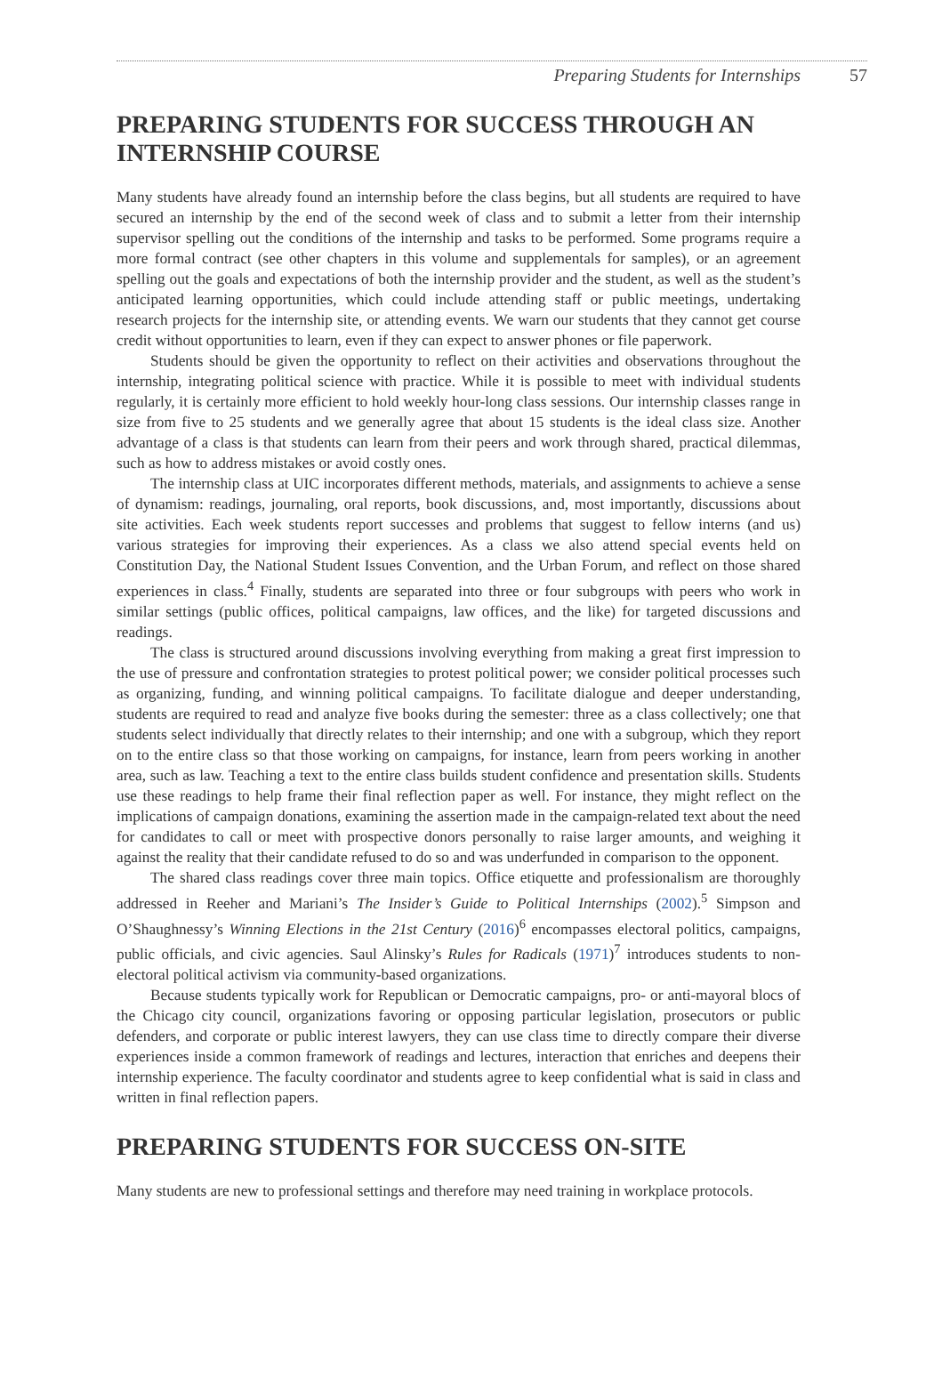Preparing Students for Internships 57
PREPARING STUDENTS FOR SUCCESS THROUGH AN INTERNSHIP COURSE
Many students have already found an internship before the class begins, but all students are required to have secured an internship by the end of the second week of class and to submit a letter from their internship supervisor spelling out the conditions of the internship and tasks to be performed. Some programs require a more formal contract (see other chapters in this volume and supplementals for samples), or an agreement spelling out the goals and expectations of both the internship provider and the student, as well as the student’s anticipated learning opportunities, which could include attending staff or public meetings, undertaking research projects for the internship site, or attending events. We warn our students that they cannot get course credit without opportunities to learn, even if they can expect to answer phones or file paperwork.
Students should be given the opportunity to reflect on their activities and observations throughout the internship, integrating political science with practice. While it is possible to meet with individual students regularly, it is certainly more efficient to hold weekly hour-long class sessions. Our internship classes range in size from five to 25 students and we generally agree that about 15 students is the ideal class size. Another advantage of a class is that students can learn from their peers and work through shared, practical dilemmas, such as how to address mistakes or avoid costly ones.
The internship class at UIC incorporates different methods, materials, and assignments to achieve a sense of dynamism: readings, journaling, oral reports, book discussions, and, most importantly, discussions about site activities. Each week students report successes and problems that suggest to fellow interns (and us) various strategies for improving their experiences. As a class we also attend special events held on Constitution Day, the National Student Issues Convention, and the Urban Forum, and reflect on those shared experiences in class.<sup>4</sup> Finally, students are separated into three or four subgroups with peers who work in similar settings (public offices, political campaigns, law offices, and the like) for targeted discussions and readings.
The class is structured around discussions involving everything from making a great first impression to the use of pressure and confrontation strategies to protest political power; we consider political processes such as organizing, funding, and winning political campaigns. To facilitate dialogue and deeper understanding, students are required to read and analyze five books during the semester: three as a class collectively; one that students select individually that directly relates to their internship; and one with a subgroup, which they report on to the entire class so that those working on campaigns, for instance, learn from peers working in another area, such as law. Teaching a text to the entire class builds student confidence and presentation skills. Students use these readings to help frame their final reflection paper as well. For instance, they might reflect on the implications of campaign donations, examining the assertion made in the campaign-related text about the need for candidates to call or meet with prospective donors personally to raise larger amounts, and weighing it against the reality that their candidate refused to do so and was underfunded in comparison to the opponent.
The shared class readings cover three main topics. Office etiquette and professionalism are thoroughly addressed in Reeher and Mariani’s The Insider’s Guide to Political Internships (2002).<sup>5</sup> Simpson and O’Shaughnessy’s Winning Elections in the 21st Century (2016)<sup>6</sup> encompasses electoral politics, campaigns, public officials, and civic agencies. Saul Alinsky’s Rules for Radicals (1971)<sup>7</sup> introduces students to non-electoral political activism via community-based organizations.
Because students typically work for Republican or Democratic campaigns, pro- or anti-mayoral blocs of the Chicago city council, organizations favoring or opposing particular legislation, prosecutors or public defenders, and corporate or public interest lawyers, they can use class time to directly compare their diverse experiences inside a common framework of readings and lectures, interaction that enriches and deepens their internship experience. The faculty coordinator and students agree to keep confidential what is said in class and written in final reflection papers.
PREPARING STUDENTS FOR SUCCESS ON-SITE
Many students are new to professional settings and therefore may need training in workplace protocols.